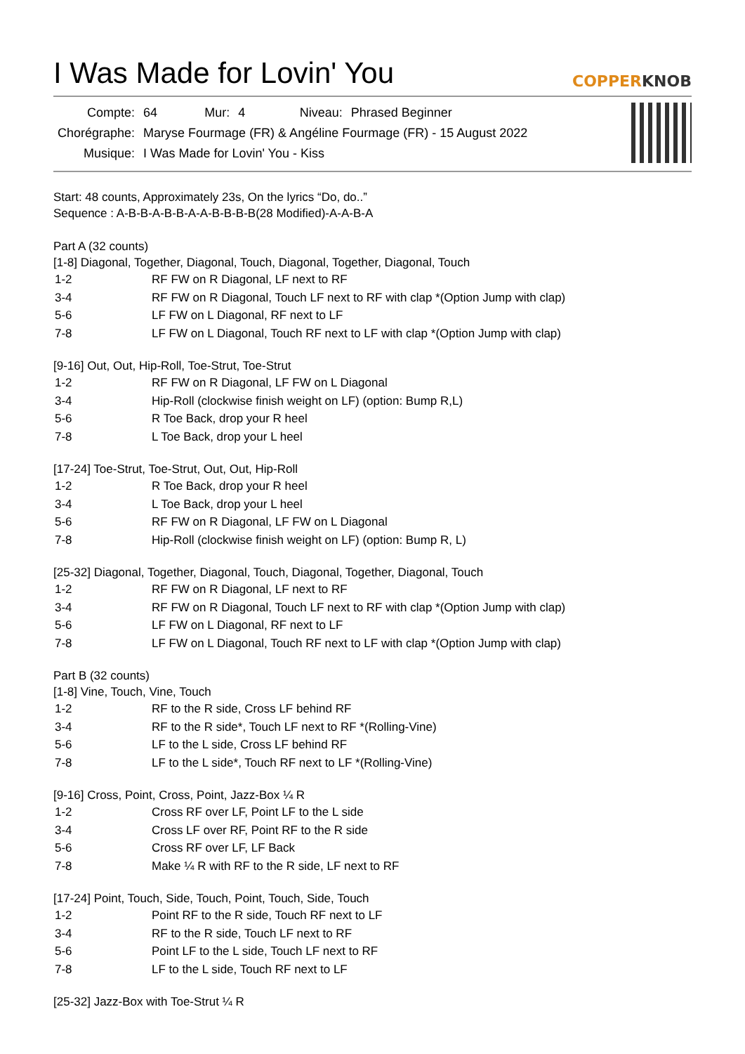I Was Made for Lovin' You
COPPERKNOB
| Compte: | 64 | Mur: | 4 | Niveau: | Phrased Beginner |
| Chorégraphe: | Maryse Fourmage (FR) & Angéline Fourmage (FR) - 15 August 2022 | | | | |
| Musique: | I Was Made for Lovin' You - Kiss | | | | |
Start: 48 counts, Approximately 23s, On the lyrics “Do, do..”
Sequence : A-B-B-A-B-B-A-A-B-B-B-B(28 Modified)-A-A-B-A
Part A (32 counts)
[1-8] Diagonal, Together, Diagonal, Touch, Diagonal, Together, Diagonal, Touch
| 1-2 | RF FW on R Diagonal, LF next to RF |
| 3-4 | RF FW on R Diagonal, Touch LF next to RF with clap *(Option Jump with clap) |
| 5-6 | LF FW on L Diagonal, RF next to LF |
| 7-8 | LF FW on L Diagonal, Touch RF next to LF with clap *(Option Jump with clap) |
[9-16] Out, Out, Hip-Roll, Toe-Strut, Toe-Strut
| 1-2 | RF FW on R Diagonal, LF FW on L Diagonal |
| 3-4 | Hip-Roll (clockwise finish weight on LF) (option: Bump R,L) |
| 5-6 | R Toe Back, drop your R heel |
| 7-8 | L Toe Back, drop your L heel |
[17-24] Toe-Strut, Toe-Strut, Out, Out, Hip-Roll
| 1-2 | R Toe Back, drop your R heel |
| 3-4 | L Toe Back, drop your L heel |
| 5-6 | RF FW on R Diagonal, LF FW on L Diagonal |
| 7-8 | Hip-Roll (clockwise finish weight on LF) (option: Bump R, L) |
[25-32] Diagonal, Together, Diagonal, Touch, Diagonal, Together, Diagonal, Touch
| 1-2 | RF FW on R Diagonal, LF next to RF |
| 3-4 | RF FW on R Diagonal, Touch LF next to RF with clap *(Option Jump with clap) |
| 5-6 | LF FW on L Diagonal, RF next to LF |
| 7-8 | LF FW on L Diagonal, Touch RF next to LF with clap *(Option Jump with clap) |
Part B (32 counts)
[1-8] Vine, Touch, Vine, Touch
| 1-2 | RF to the R side, Cross LF behind RF |
| 3-4 | RF to the R side*, Touch LF next to RF *(Rolling-Vine) |
| 5-6 | LF to the L side, Cross LF behind RF |
| 7-8 | LF to the L side*, Touch RF next to LF *(Rolling-Vine) |
[9-16] Cross, Point, Cross, Point, Jazz-Box ¼ R
| 1-2 | Cross RF over LF, Point LF to the L side |
| 3-4 | Cross LF over RF, Point RF to the R side |
| 5-6 | Cross RF over LF, LF Back |
| 7-8 | Make ¼ R with RF to the R side, LF next to RF |
[17-24] Point, Touch, Side, Touch, Point, Touch, Side, Touch
| 1-2 | Point RF to the R side, Touch RF next to LF |
| 3-4 | RF to the R side, Touch LF next to RF |
| 5-6 | Point LF to the L side, Touch LF next to RF |
| 7-8 | LF to the L side, Touch RF next to LF |
[25-32] Jazz-Box with Toe-Strut ¼ R